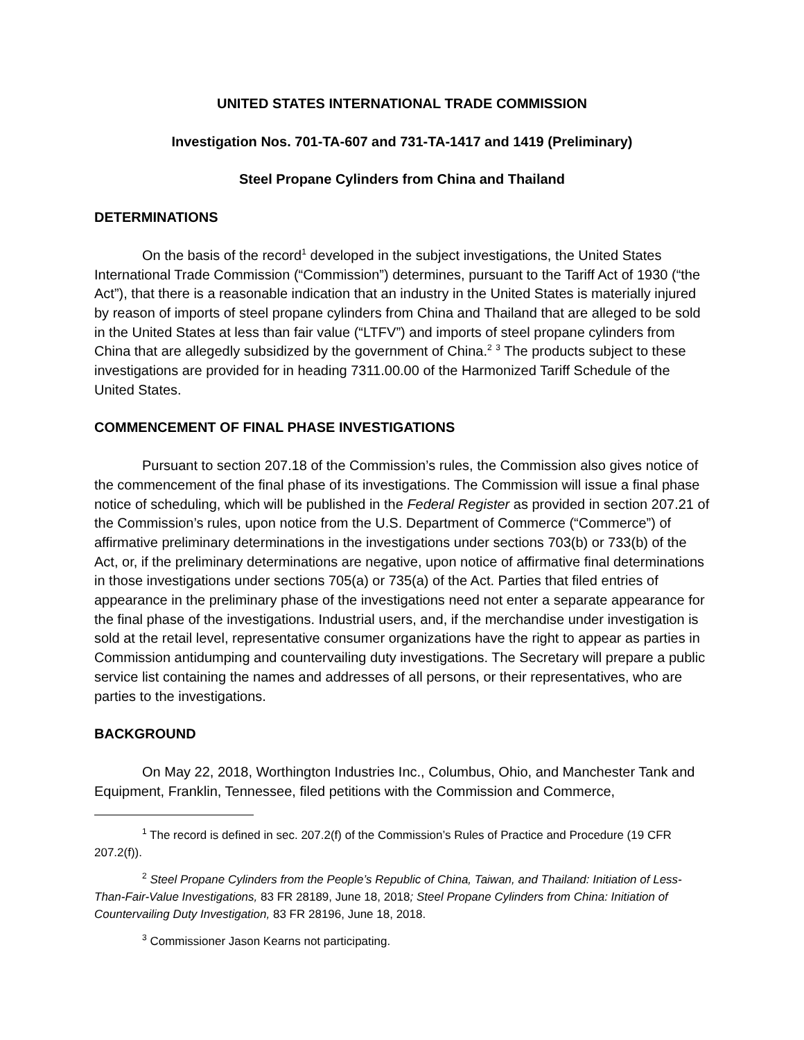UNITED STATES INTERNATIONAL TRADE COMMISSION
Investigation Nos. 701-TA-607 and 731-TA-1417 and 1419 (Preliminary)
Steel Propane Cylinders from China and Thailand
DETERMINATIONS
On the basis of the record<sup>1</sup> developed in the subject investigations, the United States International Trade Commission (“Commission”) determines, pursuant to the Tariff Act of 1930 (“the Act”), that there is a reasonable indication that an industry in the United States is materially injured by reason of imports of steel propane cylinders from China and Thailand that are alleged to be sold in the United States at less than fair value (“LTFV”) and imports of steel propane cylinders from China that are allegedly subsidized by the government of China.<sup>2</sup> <sup>3</sup> The products subject to these investigations are provided for in heading 7311.00.00 of the Harmonized Tariff Schedule of the United States.
COMMENCEMENT OF FINAL PHASE INVESTIGATIONS
Pursuant to section 207.18 of the Commission’s rules, the Commission also gives notice of the commencement of the final phase of its investigations. The Commission will issue a final phase notice of scheduling, which will be published in the Federal Register as provided in section 207.21 of the Commission’s rules, upon notice from the U.S. Department of Commerce (“Commerce”) of affirmative preliminary determinations in the investigations under sections 703(b) or 733(b) of the Act, or, if the preliminary determinations are negative, upon notice of affirmative final determinations in those investigations under sections 705(a) or 735(a) of the Act. Parties that filed entries of appearance in the preliminary phase of the investigations need not enter a separate appearance for the final phase of the investigations. Industrial users, and, if the merchandise under investigation is sold at the retail level, representative consumer organizations have the right to appear as parties in Commission antidumping and countervailing duty investigations. The Secretary will prepare a public service list containing the names and addresses of all persons, or their representatives, who are parties to the investigations.
BACKGROUND
On May 22, 2018, Worthington Industries Inc., Columbus, Ohio, and Manchester Tank and Equipment, Franklin, Tennessee, filed petitions with the Commission and Commerce,
<sup>1</sup> The record is defined in sec. 207.2(f) of the Commission’s Rules of Practice and Procedure (19 CFR 207.2(f)).
<sup>2</sup> Steel Propane Cylinders from the People’s Republic of China, Taiwan, and Thailand: Initiation of Less-Than-Fair-Value Investigations, 83 FR 28189, June 18, 2018; Steel Propane Cylinders from China: Initiation of Countervailing Duty Investigation, 83 FR 28196, June 18, 2018.
<sup>3</sup> Commissioner Jason Kearns not participating.